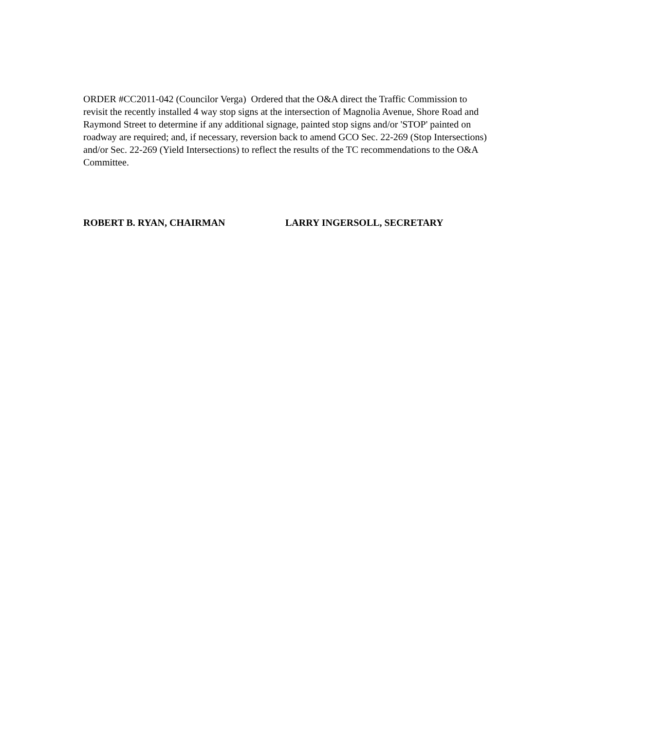ORDER #CC2011-042 (Councilor Verga) Ordered that the O&A direct the Traffic Commission to revisit the recently installed 4 way stop signs at the intersection of Magnolia Avenue, Shore Road and Raymond Street to determine if any additional signage, painted stop signs and/or 'STOP' painted on roadway are required; and, if necessary, reversion back to amend GCO Sec. 22-269 (Stop Intersections) and/or Sec. 22-269 (Yield Intersections) to reflect the results of the TC recommendations to the O&A Committee.
ROBERT B. RYAN, CHAIRMAN LARRY INGERSOLL, SECRETARY